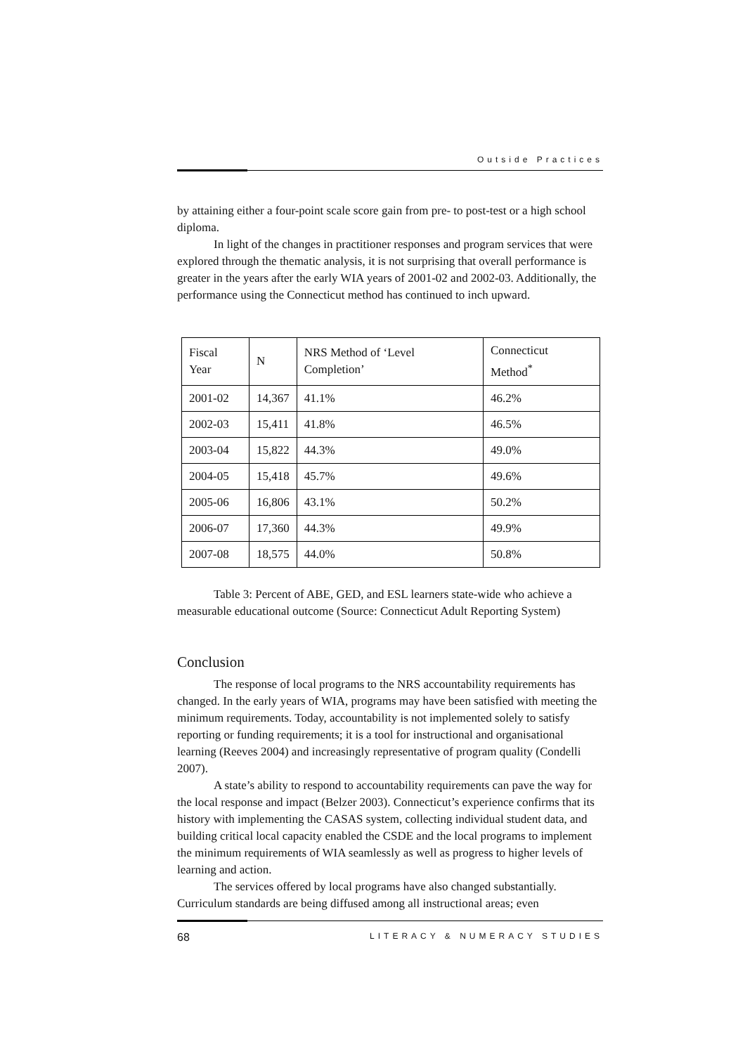Outside Practices
by attaining either a four-point scale score gain from pre- to post-test or a high school diploma.
In light of the changes in practitioner responses and program services that were explored through the thematic analysis, it is not surprising that overall performance is greater in the years after the early WIA years of 2001-02 and 2002-03. Additionally, the performance using the Connecticut method has continued to inch upward.
| Fiscal Year | N | NRS Method of ‘Level Completion’ | Connecticut Method<sup>*</sup> |
| --- | --- | --- | --- |
| 2001-02 | 14,367 | 41.1% | 46.2% |
| 2002-03 | 15,411 | 41.8% | 46.5% |
| 2003-04 | 15,822 | 44.3% | 49.0% |
| 2004-05 | 15,418 | 45.7% | 49.6% |
| 2005-06 | 16,806 | 43.1% | 50.2% |
| 2006-07 | 17,360 | 44.3% | 49.9% |
| 2007-08 | 18,575 | 44.0% | 50.8% |
Table 3: Percent of ABE, GED, and ESL learners state-wide who achieve a measurable educational outcome (Source: Connecticut Adult Reporting System)
Conclusion
The response of local programs to the NRS accountability requirements has changed. In the early years of WIA, programs may have been satisfied with meeting the minimum requirements. Today, accountability is not implemented solely to satisfy reporting or funding requirements; it is a tool for instructional and organisational learning (Reeves 2004) and increasingly representative of program quality (Condelli 2007).
A state’s ability to respond to accountability requirements can pave the way for the local response and impact (Belzer 2003). Connecticut’s experience confirms that its history with implementing the CASAS system, collecting individual student data, and building critical local capacity enabled the CSDE and the local programs to implement the minimum requirements of WIA seamlessly as well as progress to higher levels of learning and action.
The services offered by local programs have also changed substantially. Curriculum standards are being diffused among all instructional areas; even
68 LITERACY & NUMERACY STUDIES